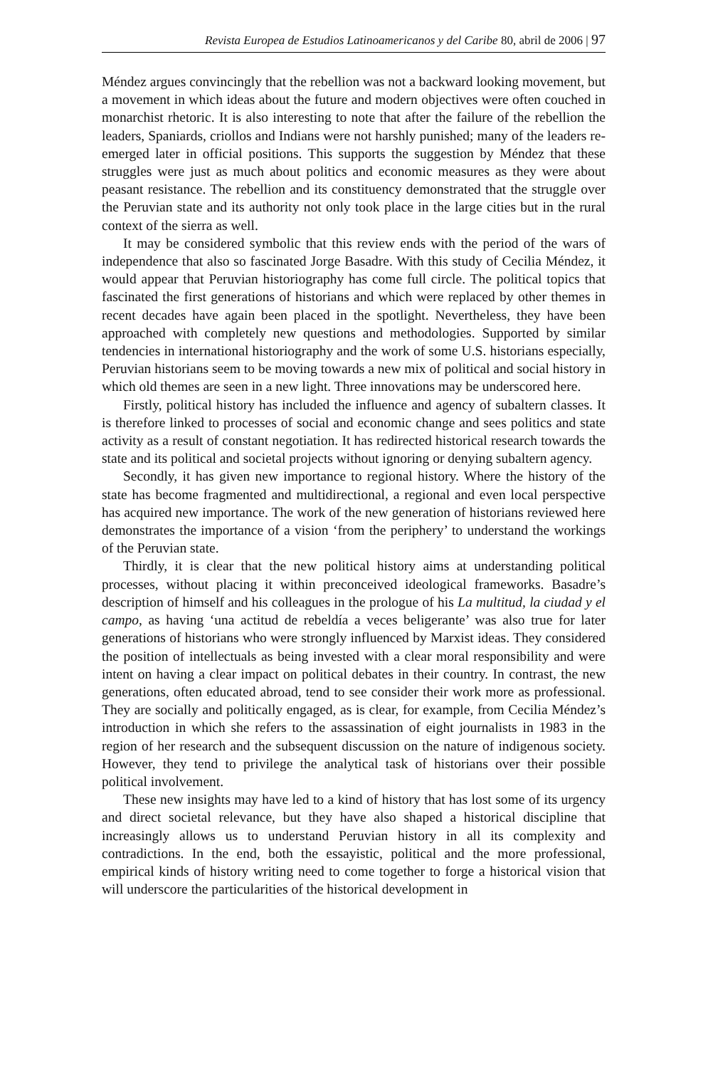Revista Europea de Estudios Latinoamericanos y del Caribe 80, abril de 2006 | 97
Méndez argues convincingly that the rebellion was not a backward looking movement, but a movement in which ideas about the future and modern objectives were often couched in monarchist rhetoric. It is also interesting to note that after the failure of the rebellion the leaders, Spaniards, criollos and Indians were not harshly punished; many of the leaders re-emerged later in official positions. This supports the suggestion by Méndez that these struggles were just as much about politics and economic measures as they were about peasant resistance. The rebellion and its constituency demonstrated that the struggle over the Peruvian state and its authority not only took place in the large cities but in the rural context of the sierra as well.
It may be considered symbolic that this review ends with the period of the wars of independence that also so fascinated Jorge Basadre. With this study of Cecilia Méndez, it would appear that Peruvian historiography has come full circle. The political topics that fascinated the first generations of historians and which were replaced by other themes in recent decades have again been placed in the spotlight. Nevertheless, they have been approached with completely new questions and methodologies. Supported by similar tendencies in international historiography and the work of some U.S. historians especially, Peruvian historians seem to be moving towards a new mix of political and social history in which old themes are seen in a new light. Three innovations may be underscored here.
Firstly, political history has included the influence and agency of subaltern classes. It is therefore linked to processes of social and economic change and sees politics and state activity as a result of constant negotiation. It has redirected historical research towards the state and its political and societal projects without ignoring or denying subaltern agency.
Secondly, it has given new importance to regional history. Where the history of the state has become fragmented and multidirectional, a regional and even local perspective has acquired new importance. The work of the new generation of historians reviewed here demonstrates the importance of a vision ‘from the periphery’ to understand the workings of the Peruvian state.
Thirdly, it is clear that the new political history aims at understanding political processes, without placing it within preconceived ideological frameworks. Basadre’s description of himself and his colleagues in the prologue of his La multitud, la ciudad y el campo, as having ‘una actitud de rebeldía a veces beligerante’ was also true for later generations of historians who were strongly influenced by Marxist ideas. They considered the position of intellectuals as being invested with a clear moral responsibility and were intent on having a clear impact on political debates in their country. In contrast, the new generations, often educated abroad, tend to see consider their work more as professional. They are socially and politically engaged, as is clear, for example, from Cecilia Méndez’s introduction in which she refers to the assassination of eight journalists in 1983 in the region of her research and the subsequent discussion on the nature of indigenous society. However, they tend to privilege the analytical task of historians over their possible political involvement.
These new insights may have led to a kind of history that has lost some of its urgency and direct societal relevance, but they have also shaped a historical discipline that increasingly allows us to understand Peruvian history in all its complexity and contradictions. In the end, both the essayistic, political and the more professional, empirical kinds of history writing need to come together to forge a historical vision that will underscore the particularities of the historical development in